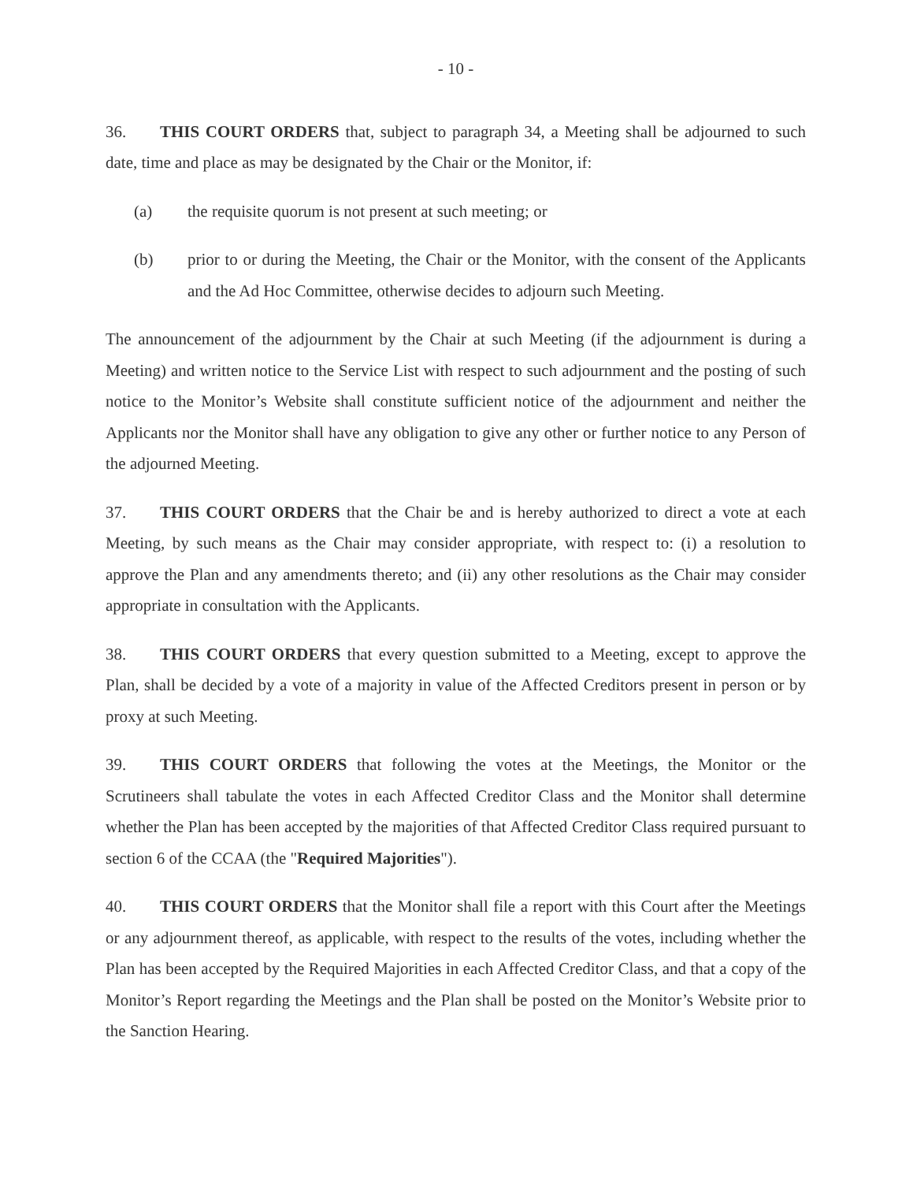- 10 -
36. THIS COURT ORDERS that, subject to paragraph 34, a Meeting shall be adjourned to such date, time and place as may be designated by the Chair or the Monitor, if:
(a) the requisite quorum is not present at such meeting; or
(b) prior to or during the Meeting, the Chair or the Monitor, with the consent of the Applicants and the Ad Hoc Committee, otherwise decides to adjourn such Meeting.
The announcement of the adjournment by the Chair at such Meeting (if the adjournment is during a Meeting) and written notice to the Service List with respect to such adjournment and the posting of such notice to the Monitor’s Website shall constitute sufficient notice of the adjournment and neither the Applicants nor the Monitor shall have any obligation to give any other or further notice to any Person of the adjourned Meeting.
37. THIS COURT ORDERS that the Chair be and is hereby authorized to direct a vote at each Meeting, by such means as the Chair may consider appropriate, with respect to: (i) a resolution to approve the Plan and any amendments thereto; and (ii) any other resolutions as the Chair may consider appropriate in consultation with the Applicants.
38. THIS COURT ORDERS that every question submitted to a Meeting, except to approve the Plan, shall be decided by a vote of a majority in value of the Affected Creditors present in person or by proxy at such Meeting.
39. THIS COURT ORDERS that following the votes at the Meetings, the Monitor or the Scrutineers shall tabulate the votes in each Affected Creditor Class and the Monitor shall determine whether the Plan has been accepted by the majorities of that Affected Creditor Class required pursuant to section 6 of the CCAA (the "Required Majorities").
40. THIS COURT ORDERS that the Monitor shall file a report with this Court after the Meetings or any adjournment thereof, as applicable, with respect to the results of the votes, including whether the Plan has been accepted by the Required Majorities in each Affected Creditor Class, and that a copy of the Monitor’s Report regarding the Meetings and the Plan shall be posted on the Monitor’s Website prior to the Sanction Hearing.